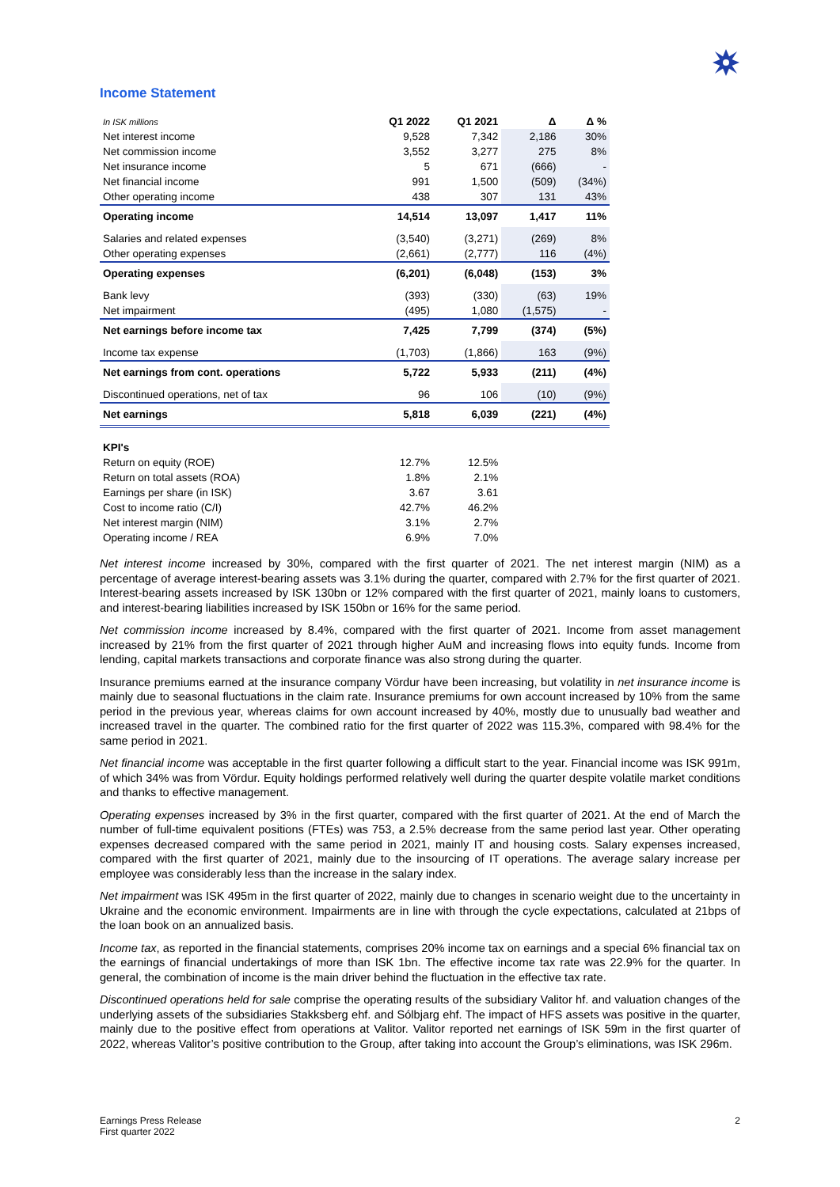Income Statement
| In ISK millions | Q1 2022 | Q1 2021 | Δ | Δ % |
| --- | --- | --- | --- | --- |
| Net interest income | 9,528 | 7,342 | 2,186 | 30% |
| Net commission income | 3,552 | 3,277 | 275 | 8% |
| Net insurance income | 5 | 671 | (666) | - |
| Net financial income | 991 | 1,500 | (509) | (34%) |
| Other operating income | 438 | 307 | 131 | 43% |
| Operating income | 14,514 | 13,097 | 1,417 | 11% |
| Salaries and related expenses | (3,540) | (3,271) | (269) | 8% |
| Other operating expenses | (2,661) | (2,777) | 116 | (4%) |
| Operating expenses | (6,201) | (6,048) | (153) | 3% |
| Bank levy | (393) | (330) | (63) | 19% |
| Net impairment | (495) | 1,080 | (1,575) | - |
| Net earnings before income tax | 7,425 | 7,799 | (374) | (5%) |
| Income tax expense | (1,703) | (1,866) | 163 | (9%) |
| Net earnings from cont. operations | 5,722 | 5,933 | (211) | (4%) |
| Discontinued operations, net of tax | 96 | 106 | (10) | (9%) |
| Net earnings | 5,818 | 6,039 | (221) | (4%) |
| KPI's | | | | |
| Return on equity (ROE) | 12.7% | 12.5% | | |
| Return on total assets (ROA) | 1.8% | 2.1% | | |
| Earnings per share (in ISK) | 3.67 | 3.61 | | |
| Cost to income ratio (C/I) | 42.7% | 46.2% | | |
| Net interest margin (NIM) | 3.1% | 2.7% | | |
| Operating income / REA | 6.9% | 7.0% | | |
Net interest income increased by 30%, compared with the first quarter of 2021. The net interest margin (NIM) as a percentage of average interest-bearing assets was 3.1% during the quarter, compared with 2.7% for the first quarter of 2021. Interest-bearing assets increased by ISK 130bn or 12% compared with the first quarter of 2021, mainly loans to customers, and interest-bearing liabilities increased by ISK 150bn or 16% for the same period.
Net commission income increased by 8.4%, compared with the first quarter of 2021. Income from asset management increased by 21% from the first quarter of 2021 through higher AuM and increasing flows into equity funds. Income from lending, capital markets transactions and corporate finance was also strong during the quarter.
Insurance premiums earned at the insurance company Vördur have been increasing, but volatility in net insurance income is mainly due to seasonal fluctuations in the claim rate. Insurance premiums for own account increased by 10% from the same period in the previous year, whereas claims for own account increased by 40%, mostly due to unusually bad weather and increased travel in the quarter. The combined ratio for the first quarter of 2022 was 115.3%, compared with 98.4% for the same period in 2021.
Net financial income was acceptable in the first quarter following a difficult start to the year. Financial income was ISK 991m, of which 34% was from Vördur. Equity holdings performed relatively well during the quarter despite volatile market conditions and thanks to effective management.
Operating expenses increased by 3% in the first quarter, compared with the first quarter of 2021. At the end of March the number of full-time equivalent positions (FTEs) was 753, a 2.5% decrease from the same period last year. Other operating expenses decreased compared with the same period in 2021, mainly IT and housing costs. Salary expenses increased, compared with the first quarter of 2021, mainly due to the insourcing of IT operations. The average salary increase per employee was considerably less than the increase in the salary index.
Net impairment was ISK 495m in the first quarter of 2022, mainly due to changes in scenario weight due to the uncertainty in Ukraine and the economic environment. Impairments are in line with through the cycle expectations, calculated at 21bps of the loan book on an annualized basis.
Income tax, as reported in the financial statements, comprises 20% income tax on earnings and a special 6% financial tax on the earnings of financial undertakings of more than ISK 1bn. The effective income tax rate was 22.9% for the quarter. In general, the combination of income is the main driver behind the fluctuation in the effective tax rate.
Discontinued operations held for sale comprise the operating results of the subsidiary Valitor hf. and valuation changes of the underlying assets of the subsidiaries Stakksberg ehf. and Sólbjarg ehf. The impact of HFS assets was positive in the quarter, mainly due to the positive effect from operations at Valitor. Valitor reported net earnings of ISK 59m in the first quarter of 2022, whereas Valitor’s positive contribution to the Group, after taking into account the Group’s eliminations, was ISK 296m.
Earnings Press Release
First quarter 2022
2